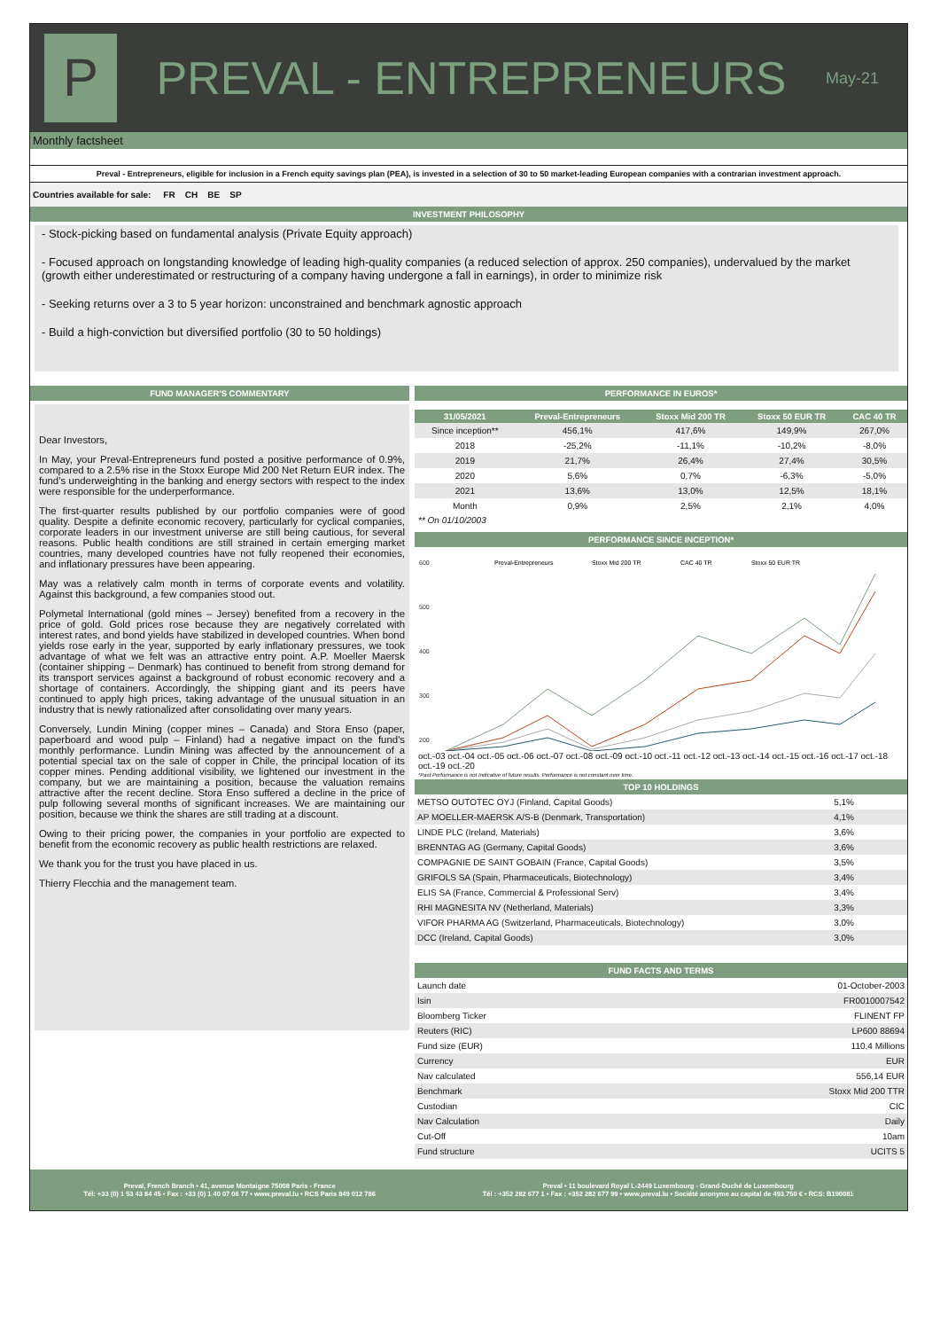P
PREVAL - ENTREPRENEURS
May-21
Monthly factsheet
Preval - Entrepreneurs, eligible for inclusion in a French equity savings plan (PEA), is invested in a selection of 30 to 50 market-leading European companies with a contrarian investment approach.
Countries available for sale: FR CH BE SP
INVESTMENT PHILOSOPHY
- Stock-picking based on fundamental analysis (Private Equity approach)
- Focused approach on longstanding knowledge of leading high-quality companies (a reduced selection of approx. 250 companies), undervalued by the market (growth either underestimated or restructuring of a company having undergone a fall in earnings), in order to minimize risk
- Seeking returns over a 3 to 5 year horizon: unconstrained and benchmark agnostic approach
- Build a high-conviction but diversified portfolio (30 to 50 holdings)
FUND MANAGER'S COMMENTARY
Dear Investors,
In May, your Preval-Entrepreneurs fund posted a positive performance of 0.9%, compared to a 2.5% rise in the Stoxx Europe Mid 200 Net Return EUR index. The fund’s underweighting in the banking and energy sectors with respect to the index were responsible for the underperformance.
The first-quarter results published by our portfolio companies were of good quality. Despite a definite economic recovery, particularly for cyclical companies, corporate leaders in our investment universe are still being cautious, for several reasons. Public health conditions are still strained in certain emerging market countries, many developed countries have not fully reopened their economies, and inflationary pressures have been appearing.
May was a relatively calm month in terms of corporate events and volatility. Against this background, a few companies stood out.
Polymetal International (gold mines – Jersey) benefited from a recovery in the price of gold. Gold prices rose because they are negatively correlated with interest rates, and bond yields have stabilized in developed countries. When bond yields rose early in the year, supported by early inflationary pressures, we took advantage of what we felt was an attractive entry point. A.P. Moeller Maersk (container shipping – Denmark) has continued to benefit from strong demand for its transport services against a background of robust economic recovery and a shortage of containers. Accordingly, the shipping giant and its peers have continued to apply high prices, taking advantage of the unusual situation in an industry that is newly rationalized after consolidating over many years.
Conversely, Lundin Mining (copper mines – Canada) and Stora Enso (paper, paperboard and wood pulp – Finland) had a negative impact on the fund's monthly performance. Lundin Mining was affected by the announcement of a potential special tax on the sale of copper in Chile, the principal location of its copper mines. Pending additional visibility, we lightened our investment in the company, but we are maintaining a position, because the valuation remains attractive after the recent decline. Stora Enso suffered a decline in the price of pulp following several months of significant increases. We are maintaining our position, because we think the shares are still trading at a discount.
Owing to their pricing power, the companies in your portfolio are expected to benefit from the economic recovery as public health restrictions are relaxed.
We thank you for the trust you have placed in us.
Thierry Flecchia and the management team.
PERFORMANCE IN EUROS*
| 31/05/2021 | Preval-Entrepreneurs | Stoxx Mid 200 TR | Stoxx 50 EUR TR | CAC 40 TR |
| --- | --- | --- | --- | --- |
| Since inception** | 456,1% | 417,6% | 149,9% | 267,0% |
| 2018 | -25,2% | -11,1% | -10,2% | -8,0% |
| 2019 | 21,7% | 26,4% | 27,4% | 30,5% |
| 2020 | 5,6% | 0,7% | -6,3% | -5,0% |
| 2021 | 13,6% | 13,0% | 12,5% | 18,1% |
| Month | 0,9% | 2,5% | 2,1% | 4,0% |
** On 01/10/2003
PERFORMANCE SINCE INCEPTION*
600
500
400
300
200
Preval-Entrepreneurs
Stoxx Mid 200 TR
CAC 40 TR
Stoxx 50 EUR TR
oct.-03 oct.-04 oct.-05 oct.-06 oct.-07 oct.-08 oct.-09 oct.-10 oct.-11 oct.-12 oct.-13 oct.-14 oct.-15 oct.-16 oct.-17 oct.-18 oct.-19 oct.-20
*Past Performance is not Indicative of future results. Performance is not constant over time.
TOP 10 HOLDINGS
| METSO OUTOTEC OYJ (Finland, Capital Goods) | 5,1% |
| AP MOELLER-MAERSK A/S-B (Denmark, Transportation) | 4,1% |
| LINDE PLC (Ireland, Materials) | 3,6% |
| BRENNTAG AG (Germany, Capital Goods) | 3,6% |
| COMPAGNIE DE SAINT GOBAIN (France, Capital Goods) | 3,5% |
| GRIFOLS SA (Spain, Pharmaceuticals, Biotechnology) | 3,4% |
| ELIS SA (France, Commercial & Professional Serv) | 3,4% |
| RHI MAGNESITA NV (Netherland, Materials) | 3,3% |
| VIFOR PHARMA AG (Switzerland, Pharmaceuticals, Biotechnology) | 3,0% |
| DCC (Ireland, Capital Goods) | 3,0% |
FUND FACTS AND TERMS
| Launch date | 01-October-2003 |
| Isin | FR0010007542 |
| Bloomberg Ticker | FLINENT FP |
| Reuters (RIC) | LP600 88694 |
| Fund size (EUR) | 110,4 Millions |
| Currency | EUR |
| Nav calculated | 556,14 EUR |
| Benchmark | Stoxx Mid 200 TTR |
| Custodian | CIC |
| Nav Calculation | Daily |
| Cut-Off | 10am |
| Fund structure | UCITS 5 |
Preval, French Branch • 41, avenue Montaigne 75008 Paris - France
Tél: +33 (0) 1 53 43 84 45 • Fax : +33 (0) 1 40 07 06 77 • www.preval.lu • RCS Paris 849 012 786
Preval • 11 boulevard Royal L-2449 Luxembourg - Grand-Duché de Luxembourg
Tél : +352 282 677 1 • Fax : +352 282 677 99 • www.preval.lu • Société anonyme au capital de 493.750 € • RCS: B190081